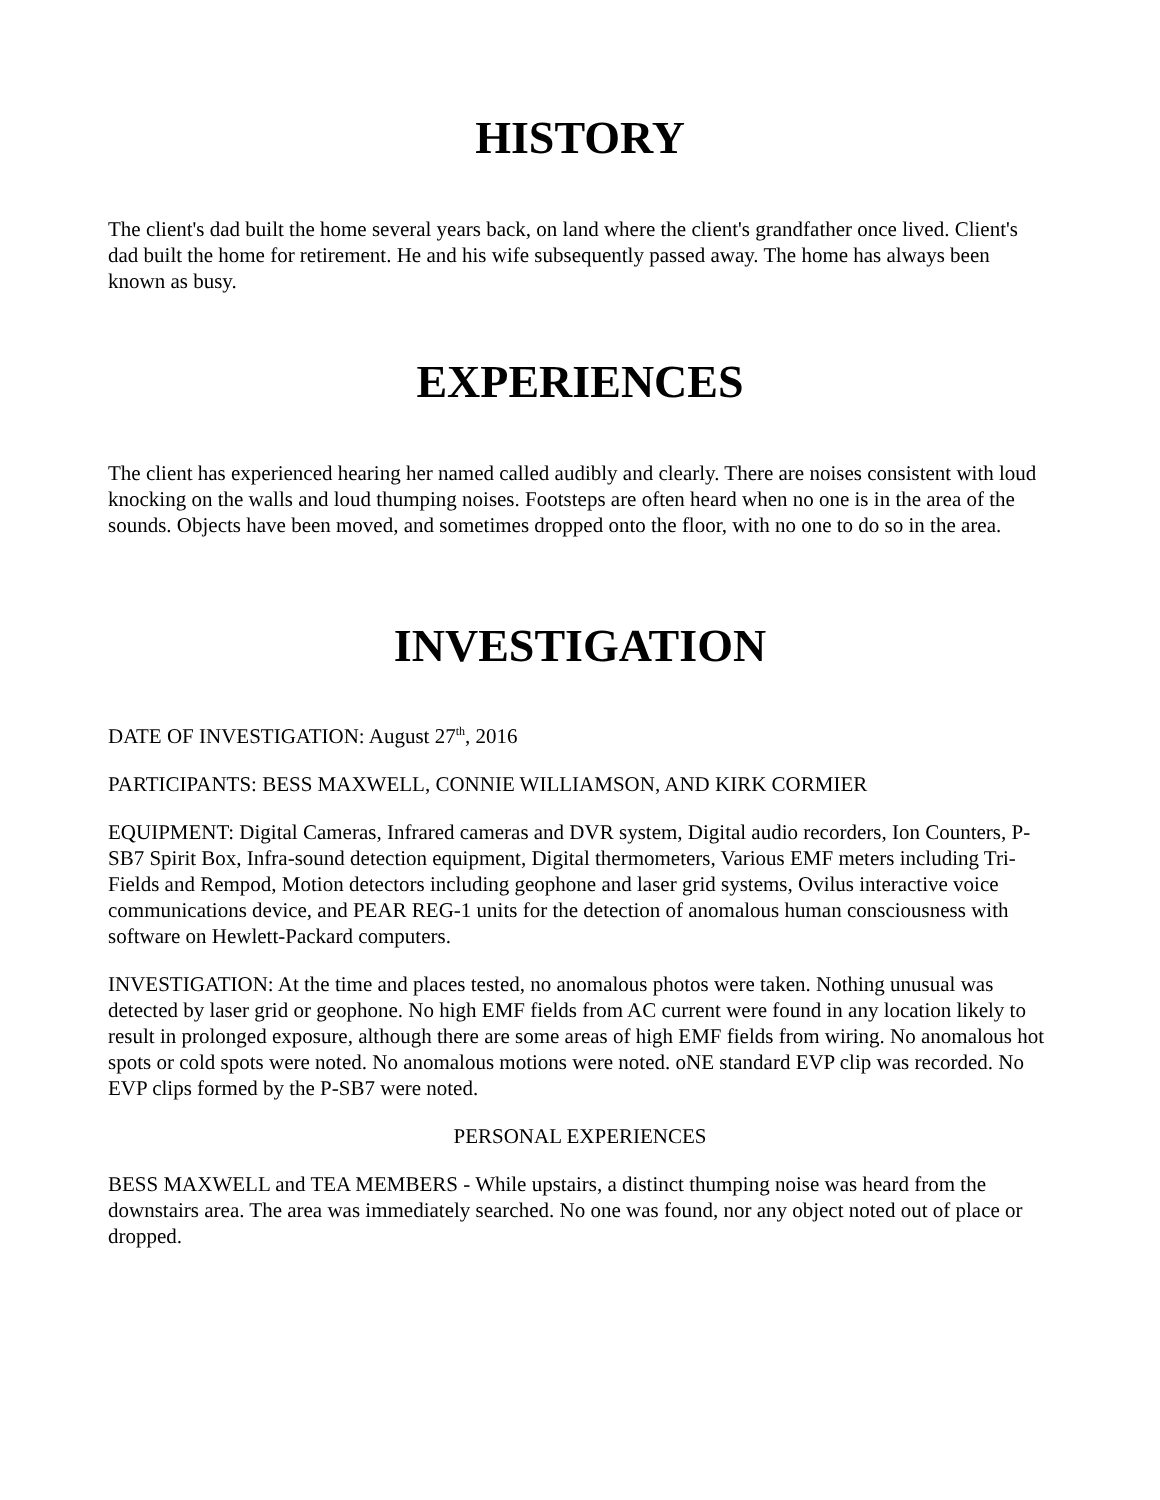HISTORY
The client's dad built the home several years back, on land where the client's grandfather once lived. Client's dad built the home for retirement. He and his wife subsequently passed away. The home has always been known as busy.
EXPERIENCES
The client has experienced hearing her named called audibly and clearly. There are noises consistent with loud knocking on the walls and loud thumping noises. Footsteps are often heard when no one is in the area of the sounds. Objects have been moved, and sometimes dropped onto the floor, with no one to do so in the area.
INVESTIGATION
DATE OF INVESTIGATION: August 27<sup>th</sup>, 2016
PARTICIPANTS: BESS MAXWELL, CONNIE WILLIAMSON, AND KIRK CORMIER
EQUIPMENT: Digital Cameras, Infrared cameras and DVR system, Digital audio recorders, Ion Counters, P-SB7 Spirit Box, Infra-sound detection equipment, Digital thermometers, Various EMF meters including Tri-Fields and Rempod, Motion detectors including geophone and laser grid systems, Ovilus interactive voice communications device, and PEAR REG-1 units for the detection of anomalous human consciousness with software on Hewlett-Packard computers.
INVESTIGATION: At the time and places tested, no anomalous photos were taken. Nothing unusual was detected by laser grid or geophone. No high EMF fields from AC current were found in any location likely to result in prolonged exposure, although there are some areas of high EMF fields from wiring. No anomalous hot spots or cold spots were noted. No anomalous motions were noted. oNE standard EVP clip was recorded. No EVP clips formed by the P-SB7 were noted.
PERSONAL EXPERIENCES
BESS MAXWELL and TEA MEMBERS - While upstairs, a distinct thumping noise was heard from the downstairs area. The area was immediately searched. No one was found, nor any object noted out of place or dropped.